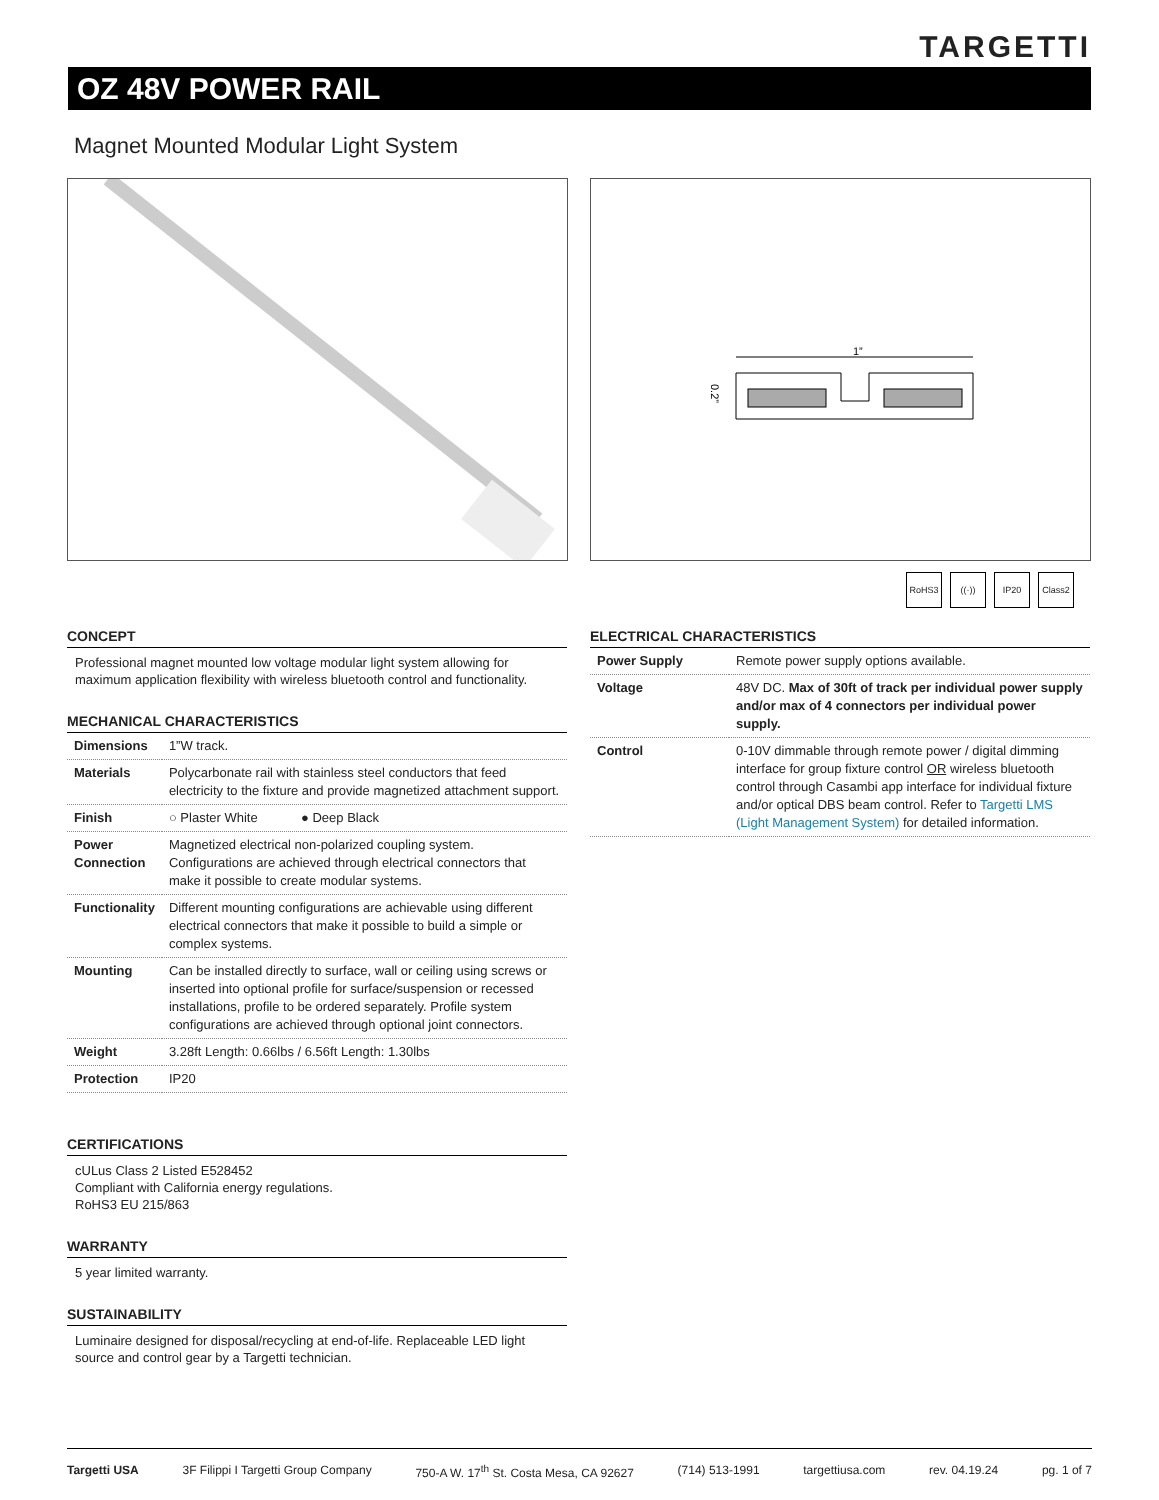TARGETTI
OZ 48V POWER RAIL
Magnet Mounted Modular Light System
1”
0.2”
RoHS3 ((·)) IP20 Class2
CONCEPT
Professional magnet mounted low voltage modular light system allowing for maximum application flexibility with wireless bluetooth control and functionality.
MECHANICAL CHARACTERISTICS
| Dimensions | 1”W track. |
| Materials | Polycarbonate rail with stainless steel conductors that feed electricity to the fixture and provide magnetized attachment support. |
| Finish | ○ Plaster White ● Deep Black |
| Power Connection | Magnetized electrical non-polarized coupling system. Configurations are achieved through electrical connectors that make it possible to create modular systems. |
| Functionality | Different mounting configurations are achievable using different electrical connectors that make it possible to build a simple or complex systems. |
| Mounting | Can be installed directly to surface, wall or ceiling using screws or inserted into optional profile for surface/suspension or recessed installations, profile to be ordered separately. Profile system configurations are achieved through optional joint connectors. |
| Weight | 3.28ft Length: 0.66lbs / 6.56ft Length: 1.30lbs |
| Protection | IP20 |
CERTIFICATIONS
cULus Class 2 Listed E528452
Compliant with California energy regulations.
RoHS3 EU 215/863
WARRANTY
5 year limited warranty.
SUSTAINABILITY
Luminaire designed for disposal/recycling at end-of-life. Replaceable LED light source and control gear by a Targetti technician.
ELECTRICAL CHARACTERISTICS
| Power Supply | Remote power supply options available. |
| Voltage | 48V DC. Max of 30ft of track per individual power supply and/or max of 4 connectors per individual power supply. |
| Control | 0-10V dimmable through remote power / digital dimming interface for group fixture control OR wireless bluetooth control through Casambi app interface for individual fixture and/or optical DBS beam control. Refer to Targetti LMS (Light Management System) for detailed information. |
Targetti USA 3F Filippi I Targetti Group Company 750-A W. 17<sup>th</sup> St. Costa Mesa, CA 92627 (714) 513-1991 targettiusa.com rev. 04.19.24 pg. 1 of 7